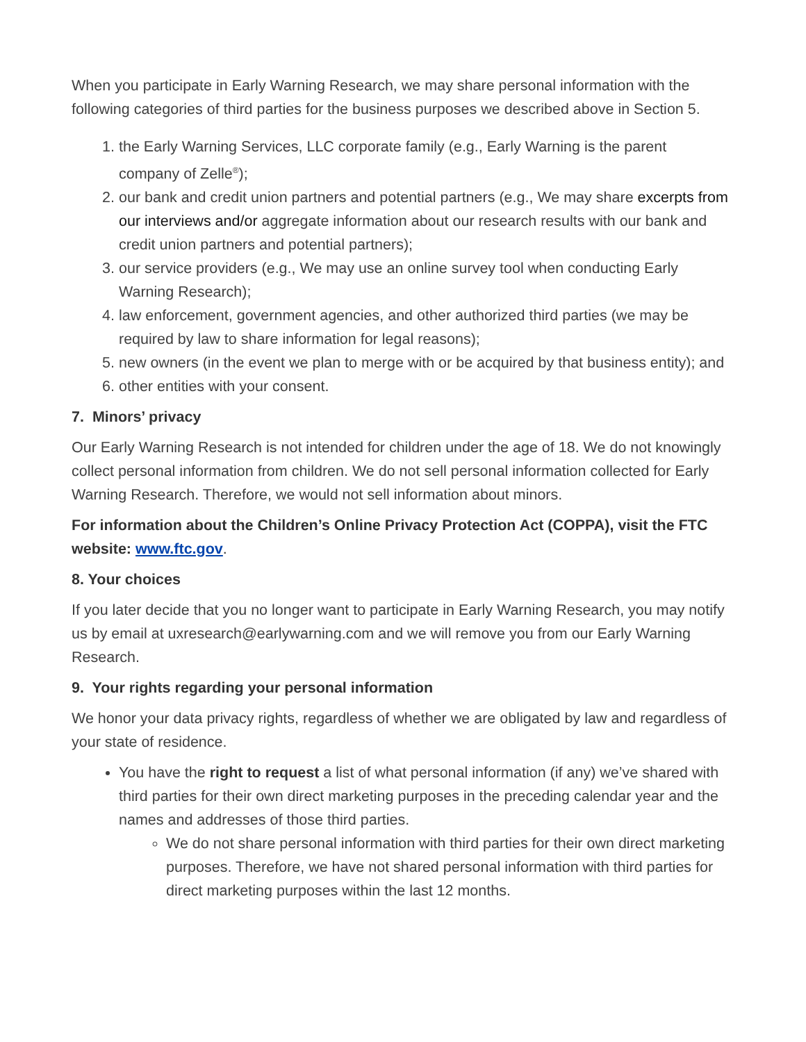When you participate in Early Warning Research, we may share personal information with the following categories of third parties for the business purposes we described above in Section 5.
1. the Early Warning Services, LLC corporate family (e.g., Early Warning is the parent company of Zelle<sup>®</sup>);
2. our bank and credit union partners and potential partners (e.g., We may share excerpts from our interviews and/or aggregate information about our research results with our bank and credit union partners and potential partners);
3. our service providers (e.g., We may use an online survey tool when conducting Early Warning Research);
4. law enforcement, government agencies, and other authorized third parties (we may be required by law to share information for legal reasons);
5. new owners (in the event we plan to merge with or be acquired by that business entity); and
6. other entities with your consent.
7. Minors’ privacy
Our Early Warning Research is not intended for children under the age of 18. We do not knowingly collect personal information from children. We do not sell personal information collected for Early Warning Research. Therefore, we would not sell information about minors.
For information about the Children’s Online Privacy Protection Act (COPPA), visit the FTC website: www.ftc.gov.
8. Your choices
If you later decide that you no longer want to participate in Early Warning Research, you may notify us by email at uxresearch@earlywarning.com and we will remove you from our Early Warning Research.
9. Your rights regarding your personal information
We honor your data privacy rights, regardless of whether we are obligated by law and regardless of your state of residence.
You have the right to request a list of what personal information (if any) we’ve shared with third parties for their own direct marketing purposes in the preceding calendar year and the names and addresses of those third parties.
We do not share personal information with third parties for their own direct marketing purposes. Therefore, we have not shared personal information with third parties for direct marketing purposes within the last 12 months.